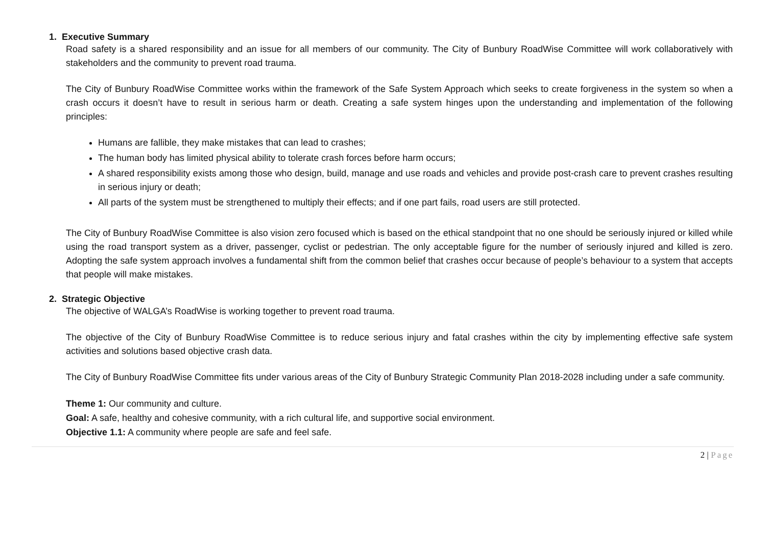1. Executive Summary
Road safety is a shared responsibility and an issue for all members of our community. The City of Bunbury RoadWise Committee will work collaboratively with stakeholders and the community to prevent road trauma.
The City of Bunbury RoadWise Committee works within the framework of the Safe System Approach which seeks to create forgiveness in the system so when a crash occurs it doesn’t have to result in serious harm or death. Creating a safe system hinges upon the understanding and implementation of the following principles:
Humans are fallible, they make mistakes that can lead to crashes;
The human body has limited physical ability to tolerate crash forces before harm occurs;
A shared responsibility exists among those who design, build, manage and use roads and vehicles and provide post-crash care to prevent crashes resulting in serious injury or death;
All parts of the system must be strengthened to multiply their effects; and if one part fails, road users are still protected.
The City of Bunbury RoadWise Committee is also vision zero focused which is based on the ethical standpoint that no one should be seriously injured or killed while using the road transport system as a driver, passenger, cyclist or pedestrian. The only acceptable figure for the number of seriously injured and killed is zero. Adopting the safe system approach involves a fundamental shift from the common belief that crashes occur because of people’s behaviour to a system that accepts that people will make mistakes.
2. Strategic Objective
The objective of WALGA’s RoadWise is working together to prevent road trauma.
The objective of the City of Bunbury RoadWise Committee is to reduce serious injury and fatal crashes within the city by implementing effective safe system activities and solutions based objective crash data.
The City of Bunbury RoadWise Committee fits under various areas of the City of Bunbury Strategic Community Plan 2018-2028 including under a safe community.
Theme 1: Our community and culture.
Goal: A safe, healthy and cohesive community, with a rich cultural life, and supportive social environment.
Objective 1.1: A community where people are safe and feel safe.
2 | Page